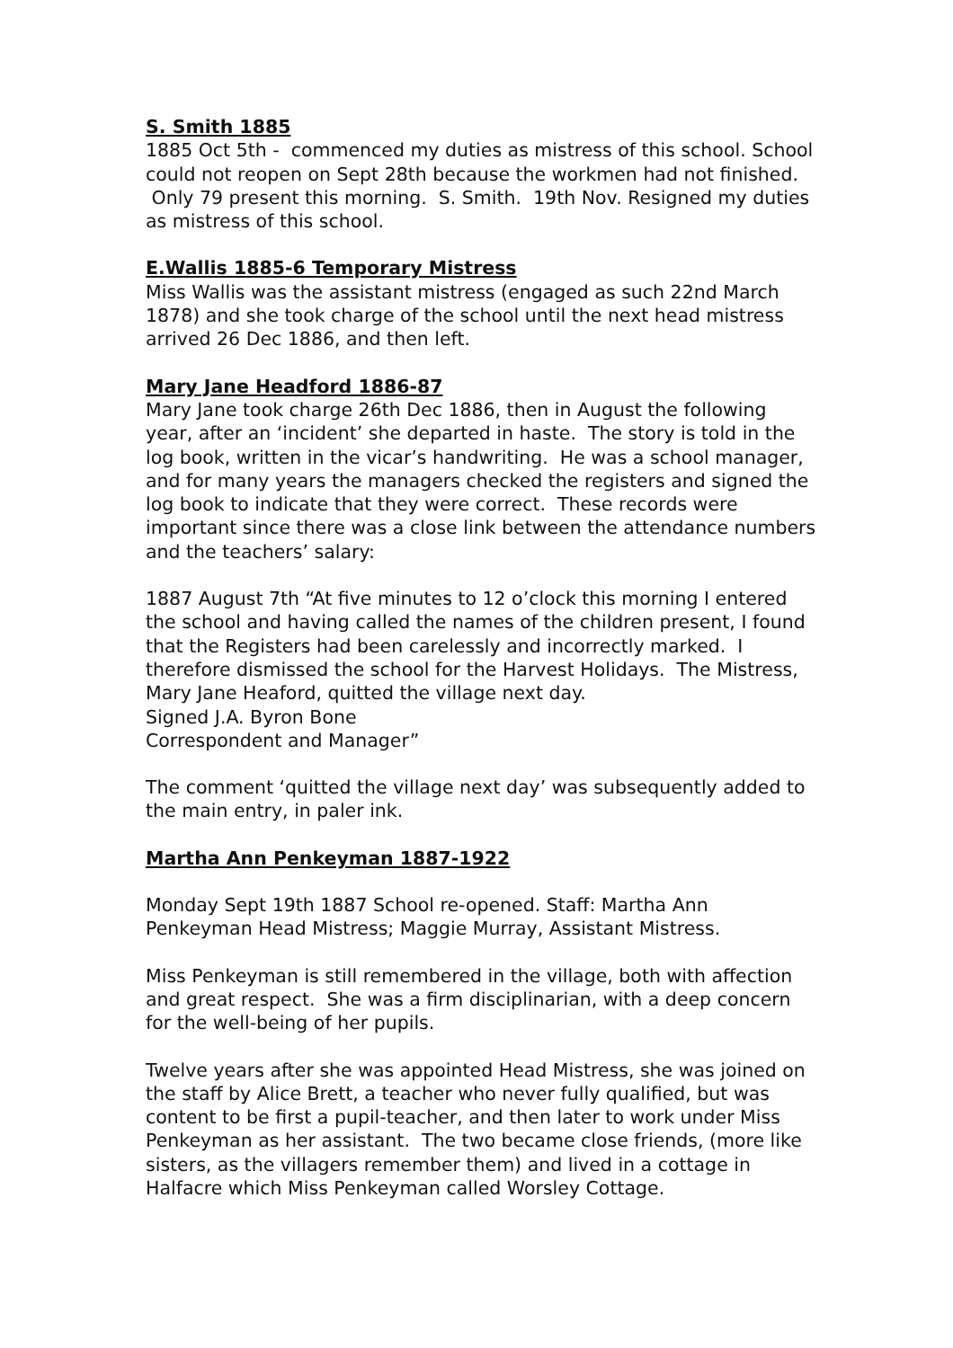S. Smith 1885
1885 Oct 5th - commenced my duties as mistress of this school. School could not reopen on Sept 28th because the workmen had not finished. Only 79 present this morning. S. Smith. 19th Nov. Resigned my duties as mistress of this school.
E.Wallis 1885-6 Temporary Mistress
Miss Wallis was the assistant mistress (engaged as such 22nd March 1878) and she took charge of the school until the next head mistress arrived 26 Dec 1886, and then left.
Mary Jane Headford 1886-87
Mary Jane took charge 26th Dec 1886, then in August the following year, after an ‘incident’ she departed in haste. The story is told in the log book, written in the vicar’s handwriting. He was a school manager, and for many years the managers checked the registers and signed the log book to indicate that they were correct. These records were important since there was a close link between the attendance numbers and the teachers’ salary:
1887 August 7th “At five minutes to 12 o’clock this morning I entered the school and having called the names of the children present, I found that the Registers had been carelessly and incorrectly marked. I therefore dismissed the school for the Harvest Holidays. The Mistress, Mary Jane Heaford, quitted the village next day.
Signed J.A. Byron Bone
Correspondent and Manager”
The comment ‘quitted the village next day’ was subsequently added to the main entry, in paler ink.
Martha Ann Penkeyman 1887-1922
Monday Sept 19th 1887 School re-opened. Staff: Martha Ann Penkeyman Head Mistress; Maggie Murray, Assistant Mistress.
Miss Penkeyman is still remembered in the village, both with affection and great respect. She was a firm disciplinarian, with a deep concern for the well-being of her pupils.
Twelve years after she was appointed Head Mistress, she was joined on the staff by Alice Brett, a teacher who never fully qualified, but was content to be first a pupil-teacher, and then later to work under Miss Penkeyman as her assistant. The two became close friends, (more like sisters, as the villagers remember them) and lived in a cottage in Halfacre which Miss Penkeyman called Worsley Cottage.